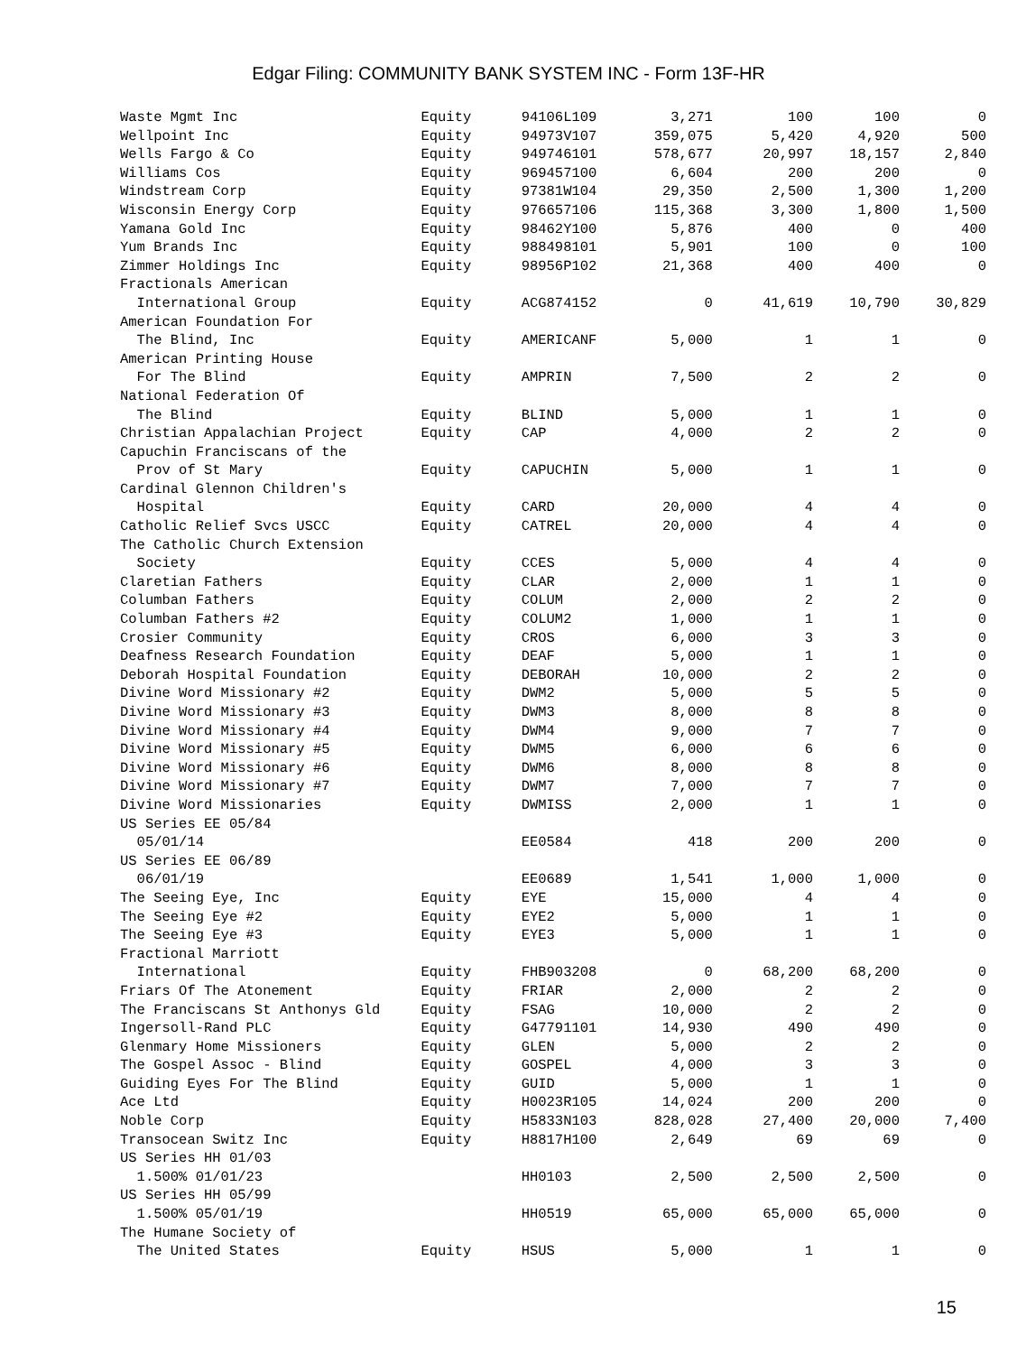Edgar Filing: COMMUNITY BANK SYSTEM INC - Form 13F-HR
| Waste Mgmt Inc | Equity | 94106L109 | 3,271 | 100 | 100 | 0 |
| Wellpoint Inc | Equity | 94973V107 | 359,075 | 5,420 | 4,920 | 500 |
| Wells Fargo & Co | Equity | 949746101 | 578,677 | 20,997 | 18,157 | 2,840 |
| Williams Cos | Equity | 969457100 | 6,604 | 200 | 200 | 0 |
| Windstream Corp | Equity | 97381W104 | 29,350 | 2,500 | 1,300 | 1,200 |
| Wisconsin Energy Corp | Equity | 976657106 | 115,368 | 3,300 | 1,800 | 1,500 |
| Yamana Gold Inc | Equity | 98462Y100 | 5,876 | 400 | 0 | 400 |
| Yum Brands Inc | Equity | 988498101 | 5,901 | 100 | 0 | 100 |
| Zimmer Holdings Inc | Equity | 98956P102 | 21,368 | 400 | 400 | 0 |
| Fractionals American International Group | Equity | ACG874152 | 0 | 41,619 | 10,790 | 30,829 |
| American Foundation For The Blind, Inc | Equity | AMERICANF | 5,000 | 1 | 1 | 0 |
| American Printing House For The Blind | Equity | AMPRIN | 7,500 | 2 | 2 | 0 |
| National Federation Of The Blind | Equity | BLIND | 5,000 | 1 | 1 | 0 |
| Christian Appalachian Project | Equity | CAP | 4,000 | 2 | 2 | 0 |
| Capuchin Franciscans of the Prov of St Mary | Equity | CAPUCHIN | 5,000 | 1 | 1 | 0 |
| Cardinal Glennon Children's Hospital | Equity | CARD | 20,000 | 4 | 4 | 0 |
| Catholic Relief Svcs USCC | Equity | CATREL | 20,000 | 4 | 4 | 0 |
| The Catholic Church Extension Society | Equity | CCES | 5,000 | 4 | 4 | 0 |
| Claretian Fathers | Equity | CLAR | 2,000 | 1 | 1 | 0 |
| Columban Fathers | Equity | COLUM | 2,000 | 2 | 2 | 0 |
| Columban Fathers #2 | Equity | COLUM2 | 1,000 | 1 | 1 | 0 |
| Crosier Community | Equity | CROS | 6,000 | 3 | 3 | 0 |
| Deafness Research Foundation | Equity | DEAF | 5,000 | 1 | 1 | 0 |
| Deborah Hospital Foundation | Equity | DEBORAH | 10,000 | 2 | 2 | 0 |
| Divine Word Missionary #2 | Equity | DWM2 | 5,000 | 5 | 5 | 0 |
| Divine Word Missionary #3 | Equity | DWM3 | 8,000 | 8 | 8 | 0 |
| Divine Word Missionary #4 | Equity | DWM4 | 9,000 | 7 | 7 | 0 |
| Divine Word Missionary #5 | Equity | DWM5 | 6,000 | 6 | 6 | 0 |
| Divine Word Missionary #6 | Equity | DWM6 | 8,000 | 8 | 8 | 0 |
| Divine Word Missionary #7 | Equity | DWM7 | 7,000 | 7 | 7 | 0 |
| Divine Word Missionaries | Equity | DWMISS | 2,000 | 1 | 1 | 0 |
| US Series EE 05/84 05/01/14 | | EE0584 | 418 | 200 | 200 | 0 |
| US Series EE 06/89 06/01/19 | | EE0689 | 1,541 | 1,000 | 1,000 | 0 |
| The Seeing Eye, Inc | Equity | EYE | 15,000 | 4 | 4 | 0 |
| The Seeing Eye #2 | Equity | EYE2 | 5,000 | 1 | 1 | 0 |
| The Seeing Eye #3 | Equity | EYE3 | 5,000 | 1 | 1 | 0 |
| Fractional Marriott International | Equity | FHB903208 | 0 | 68,200 | 68,200 | 0 |
| Friars Of The Atonement | Equity | FRIAR | 2,000 | 2 | 2 | 0 |
| The Franciscans St Anthonys Gld | Equity | FSAG | 10,000 | 2 | 2 | 0 |
| Ingersoll-Rand PLC | Equity | G47791101 | 14,930 | 490 | 490 | 0 |
| Glenmary Home Missioners | Equity | GLEN | 5,000 | 2 | 2 | 0 |
| The Gospel Assoc - Blind | Equity | GOSPEL | 4,000 | 3 | 3 | 0 |
| Guiding Eyes For The Blind | Equity | GUID | 5,000 | 1 | 1 | 0 |
| Ace Ltd | Equity | H0023R105 | 14,024 | 200 | 200 | 0 |
| Noble Corp | Equity | H5833N103 | 828,028 | 27,400 | 20,000 | 7,400 |
| Transocean Switz Inc | Equity | H8817H100 | 2,649 | 69 | 69 | 0 |
| US Series HH 01/03 1.500% 01/01/23 | | HH0103 | 2,500 | 2,500 | 2,500 | 0 |
| US Series HH 05/99 1.500% 05/01/19 | | HH0519 | 65,000 | 65,000 | 65,000 | 0 |
| The Humane Society of The United States | Equity | HSUS | 5,000 | 1 | 1 | 0 |
15